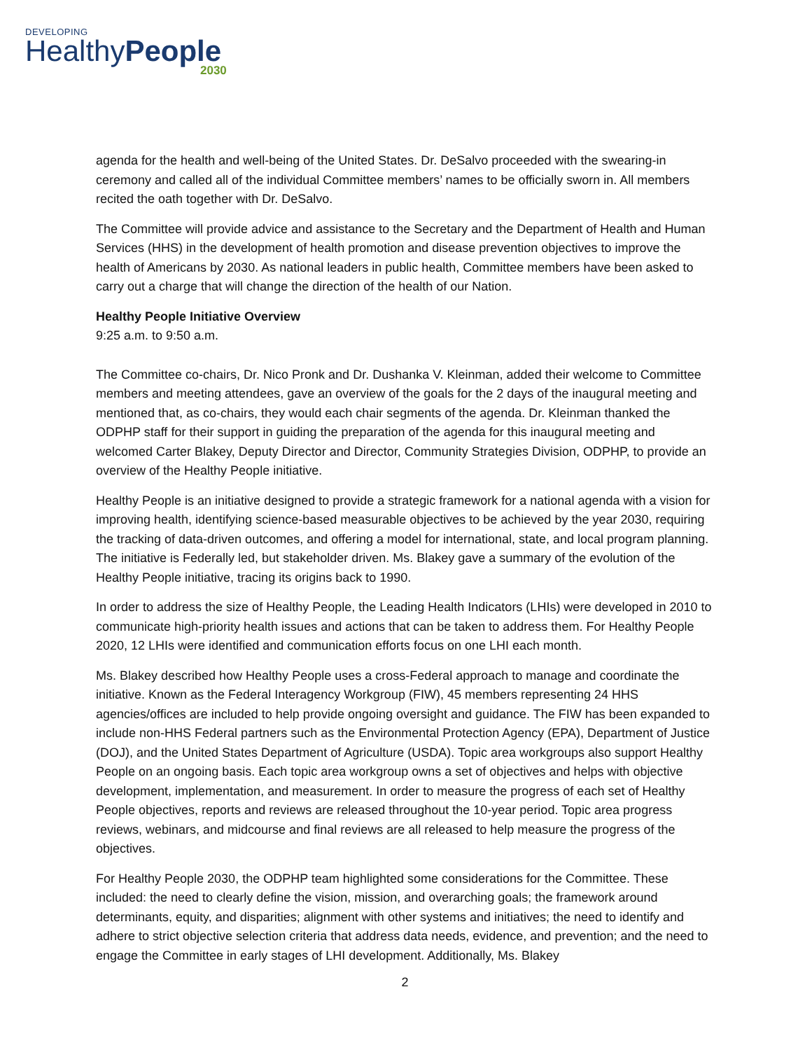DEVELOPING
HealthyPeople
2030
agenda for the health and well-being of the United States. Dr. DeSalvo proceeded with the swearing-in ceremony and called all of the individual Committee members’ names to be officially sworn in. All members recited the oath together with Dr. DeSalvo.
The Committee will provide advice and assistance to the Secretary and the Department of Health and Human Services (HHS) in the development of health promotion and disease prevention objectives to improve the health of Americans by 2030. As national leaders in public health, Committee members have been asked to carry out a charge that will change the direction of the health of our Nation.
Healthy People Initiative Overview
9:25 a.m. to 9:50 a.m.
The Committee co-chairs, Dr. Nico Pronk and Dr. Dushanka V. Kleinman, added their welcome to Committee members and meeting attendees, gave an overview of the goals for the 2 days of the inaugural meeting and mentioned that, as co-chairs, they would each chair segments of the agenda. Dr. Kleinman thanked the ODPHP staff for their support in guiding the preparation of the agenda for this inaugural meeting and welcomed Carter Blakey, Deputy Director and Director, Community Strategies Division, ODPHP, to provide an overview of the Healthy People initiative.
Healthy People is an initiative designed to provide a strategic framework for a national agenda with a vision for improving health, identifying science-based measurable objectives to be achieved by the year 2030, requiring the tracking of data-driven outcomes, and offering a model for international, state, and local program planning. The initiative is Federally led, but stakeholder driven. Ms. Blakey gave a summary of the evolution of the Healthy People initiative, tracing its origins back to 1990.
In order to address the size of Healthy People, the Leading Health Indicators (LHIs) were developed in 2010 to communicate high-priority health issues and actions that can be taken to address them. For Healthy People 2020, 12 LHIs were identified and communication efforts focus on one LHI each month.
Ms. Blakey described how Healthy People uses a cross-Federal approach to manage and coordinate the initiative. Known as the Federal Interagency Workgroup (FIW), 45 members representing 24 HHS agencies/offices are included to help provide ongoing oversight and guidance. The FIW has been expanded to include non-HHS Federal partners such as the Environmental Protection Agency (EPA), Department of Justice (DOJ), and the United States Department of Agriculture (USDA). Topic area workgroups also support Healthy People on an ongoing basis. Each topic area workgroup owns a set of objectives and helps with objective development, implementation, and measurement. In order to measure the progress of each set of Healthy People objectives, reports and reviews are released throughout the 10-year period. Topic area progress reviews, webinars, and midcourse and final reviews are all released to help measure the progress of the objectives.
For Healthy People 2030, the ODPHP team highlighted some considerations for the Committee. These included: the need to clearly define the vision, mission, and overarching goals; the framework around determinants, equity, and disparities; alignment with other systems and initiatives; the need to identify and adhere to strict objective selection criteria that address data needs, evidence, and prevention; and the need to engage the Committee in early stages of LHI development. Additionally, Ms. Blakey
2